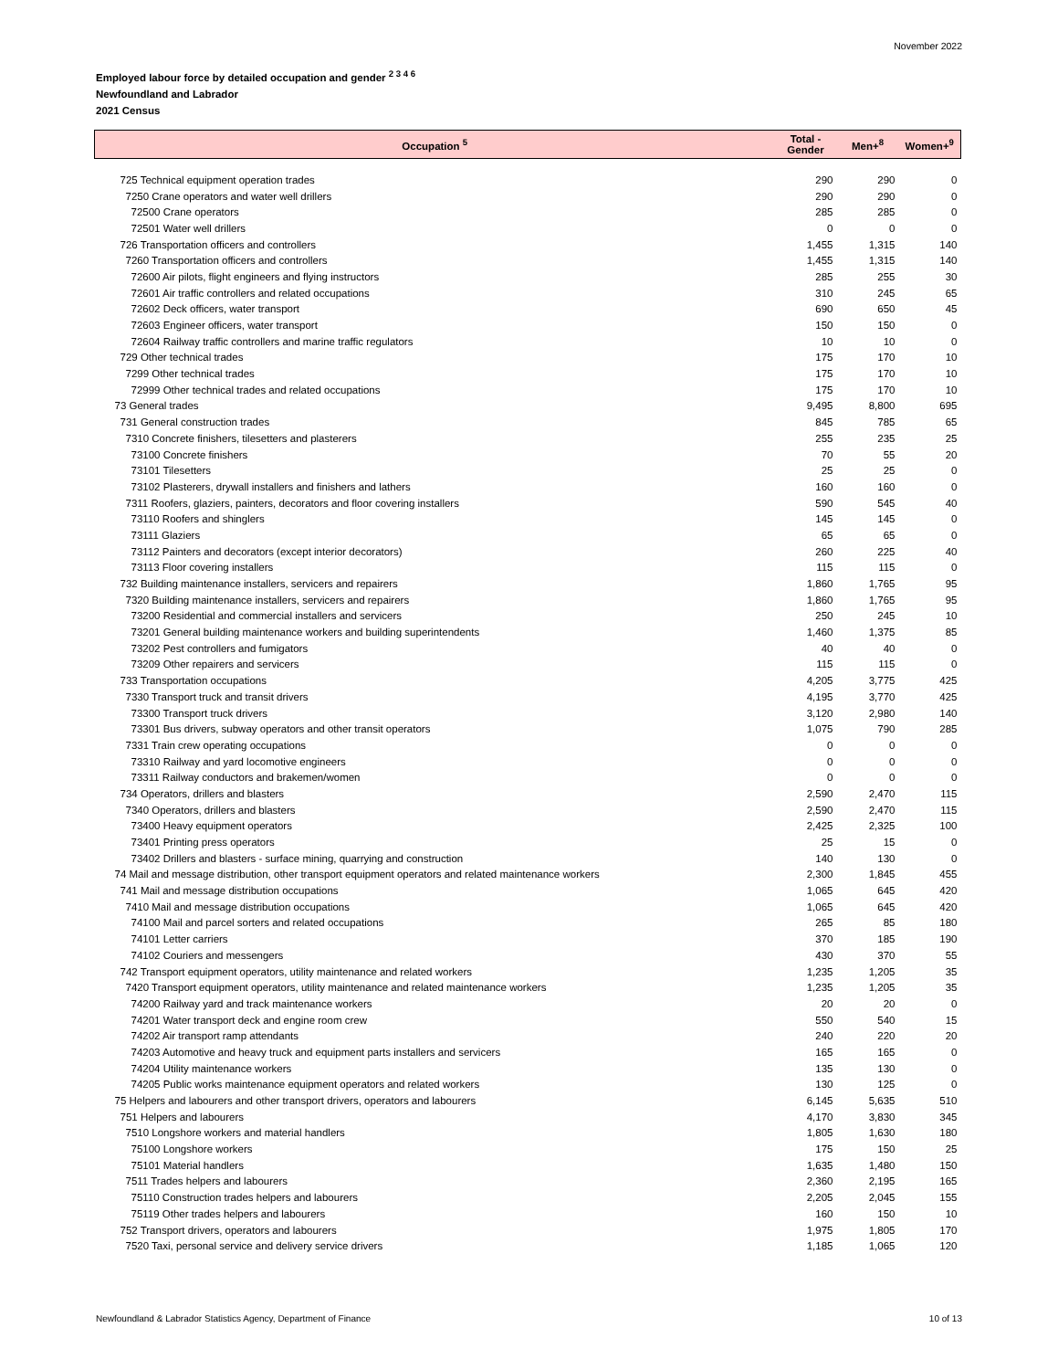November 2022
Employed labour force by detailed occupation and gender <sup>2 3 4 6</sup>
Newfoundland and Labrador
2021 Census
| Occupation <sup>5</sup> | Total - Gender | Men+<sup>8</sup> | Women+<sup>9</sup> |
| --- | --- | --- | --- |
| 725 Technical equipment operation trades | 290 | 290 | 0 |
| 7250 Crane operators and water well drillers | 290 | 290 | 0 |
| 72500 Crane operators | 285 | 285 | 0 |
| 72501 Water well drillers | 0 | 0 | 0 |
| 726 Transportation officers and controllers | 1,455 | 1,315 | 140 |
| 7260 Transportation officers and controllers | 1,455 | 1,315 | 140 |
| 72600 Air pilots, flight engineers and flying instructors | 285 | 255 | 30 |
| 72601 Air traffic controllers and related occupations | 310 | 245 | 65 |
| 72602 Deck officers, water transport | 690 | 650 | 45 |
| 72603 Engineer officers, water transport | 150 | 150 | 0 |
| 72604 Railway traffic controllers and marine traffic regulators | 10 | 10 | 0 |
| 729 Other technical trades | 175 | 170 | 10 |
| 7299 Other technical trades | 175 | 170 | 10 |
| 72999 Other technical trades and related occupations | 175 | 170 | 10 |
| 73 General trades | 9,495 | 8,800 | 695 |
| 731 General construction trades | 845 | 785 | 65 |
| 7310 Concrete finishers, tilesetters and plasterers | 255 | 235 | 25 |
| 73100 Concrete finishers | 70 | 55 | 20 |
| 73101 Tilesetters | 25 | 25 | 0 |
| 73102 Plasterers, drywall installers and finishers and lathers | 160 | 160 | 0 |
| 7311 Roofers, glaziers, painters, decorators and floor covering installers | 590 | 545 | 40 |
| 73110 Roofers and shinglers | 145 | 145 | 0 |
| 73111 Glaziers | 65 | 65 | 0 |
| 73112 Painters and decorators (except interior decorators) | 260 | 225 | 40 |
| 73113 Floor covering installers | 115 | 115 | 0 |
| 732 Building maintenance installers, servicers and repairers | 1,860 | 1,765 | 95 |
| 7320 Building maintenance installers, servicers and repairers | 1,860 | 1,765 | 95 |
| 73200 Residential and commercial installers and servicers | 250 | 245 | 10 |
| 73201 General building maintenance workers and building superintendents | 1,460 | 1,375 | 85 |
| 73202 Pest controllers and fumigators | 40 | 40 | 0 |
| 73209 Other repairers and servicers | 115 | 115 | 0 |
| 733 Transportation occupations | 4,205 | 3,775 | 425 |
| 7330 Transport truck and transit drivers | 4,195 | 3,770 | 425 |
| 73300 Transport truck drivers | 3,120 | 2,980 | 140 |
| 73301 Bus drivers, subway operators and other transit operators | 1,075 | 790 | 285 |
| 7331 Train crew operating occupations | 0 | 0 | 0 |
| 73310 Railway and yard locomotive engineers | 0 | 0 | 0 |
| 73311 Railway conductors and brakemen/women | 0 | 0 | 0 |
| 734 Operators, drillers and blasters | 2,590 | 2,470 | 115 |
| 7340 Operators, drillers and blasters | 2,590 | 2,470 | 115 |
| 73400 Heavy equipment operators | 2,425 | 2,325 | 100 |
| 73401 Printing press operators | 25 | 15 | 0 |
| 73402 Drillers and blasters - surface mining, quarrying and construction | 140 | 130 | 0 |
| 74 Mail and message distribution, other transport equipment operators and related maintenance workers | 2,300 | 1,845 | 455 |
| 741 Mail and message distribution occupations | 1,065 | 645 | 420 |
| 7410 Mail and message distribution occupations | 1,065 | 645 | 420 |
| 74100 Mail and parcel sorters and related occupations | 265 | 85 | 180 |
| 74101 Letter carriers | 370 | 185 | 190 |
| 74102 Couriers and messengers | 430 | 370 | 55 |
| 742 Transport equipment operators, utility maintenance and related workers | 1,235 | 1,205 | 35 |
| 7420 Transport equipment operators, utility maintenance and related maintenance workers | 1,235 | 1,205 | 35 |
| 74200 Railway yard and track maintenance workers | 20 | 20 | 0 |
| 74201 Water transport deck and engine room crew | 550 | 540 | 15 |
| 74202 Air transport ramp attendants | 240 | 220 | 20 |
| 74203 Automotive and heavy truck and equipment parts installers and servicers | 165 | 165 | 0 |
| 74204 Utility maintenance workers | 135 | 130 | 0 |
| 74205 Public works maintenance equipment operators and related workers | 130 | 125 | 0 |
| 75 Helpers and labourers and other transport drivers, operators and labourers | 6,145 | 5,635 | 510 |
| 751 Helpers and labourers | 4,170 | 3,830 | 345 |
| 7510 Longshore workers and material handlers | 1,805 | 1,630 | 180 |
| 75100 Longshore workers | 175 | 150 | 25 |
| 75101 Material handlers | 1,635 | 1,480 | 150 |
| 7511 Trades helpers and labourers | 2,360 | 2,195 | 165 |
| 75110 Construction trades helpers and labourers | 2,205 | 2,045 | 155 |
| 75119 Other trades helpers and labourers | 160 | 150 | 10 |
| 752 Transport drivers, operators and labourers | 1,975 | 1,805 | 170 |
| 7520 Taxi, personal service and delivery service drivers | 1,185 | 1,065 | 120 |
Newfoundland & Labrador Statistics Agency, Department of Finance 10 of 13